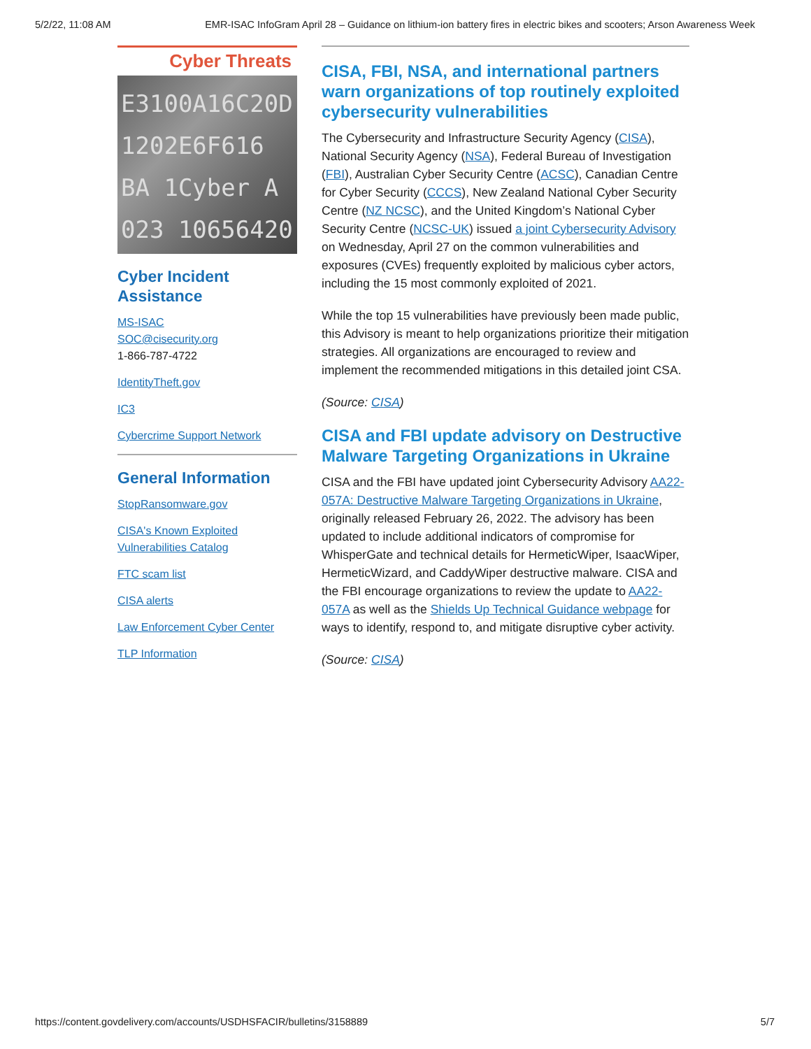5/2/22, 11:08 AM EMR-ISAC InfoGram April 28 – Guidance on lithium-ion battery fires in electric bikes and scooters; Arson Awareness Week
Cyber Threats
E3100A16C20D
1202E6F616
BA 1Cyber A
023 10656420
Cyber Incident Assistance
MS-ISAC
SOC@cisecurity.org
1-866-787-4722
IdentityTheft.gov
IC3
Cybercrime Support Network
General Information
StopRansomware.gov
CISA's Known Exploited Vulnerabilities Catalog
FTC scam list
CISA alerts
Law Enforcement Cyber Center
TLP Information
CISA, FBI, NSA, and international partners warn organizations of top routinely exploited cybersecurity vulnerabilities
The Cybersecurity and Infrastructure Security Agency (CISA), National Security Agency (NSA), Federal Bureau of Investigation (FBI), Australian Cyber Security Centre (ACSC), Canadian Centre for Cyber Security (CCCS), New Zealand National Cyber Security Centre (NZ NCSC), and the United Kingdom’s National Cyber Security Centre (NCSC-UK) issued a joint Cybersecurity Advisory on Wednesday, April 27 on the common vulnerabilities and exposures (CVEs) frequently exploited by malicious cyber actors, including the 15 most commonly exploited of 2021.
While the top 15 vulnerabilities have previously been made public, this Advisory is meant to help organizations prioritize their mitigation strategies. All organizations are encouraged to review and implement the recommended mitigations in this detailed joint CSA.
(Source: CISA)
CISA and FBI update advisory on Destructive Malware Targeting Organizations in Ukraine
CISA and the FBI have updated joint Cybersecurity Advisory AA22-057A: Destructive Malware Targeting Organizations in Ukraine, originally released February 26, 2022. The advisory has been updated to include additional indicators of compromise for WhisperGate and technical details for HermeticWiper, IsaacWiper, HermeticWizard, and CaddyWiper destructive malware. CISA and the FBI encourage organizations to review the update to AA22-057A as well as the Shields Up Technical Guidance webpage for ways to identify, respond to, and mitigate disruptive cyber activity.
(Source: CISA)
https://content.govdelivery.com/accounts/USDHSFACIR/bulletins/3158889 5/7